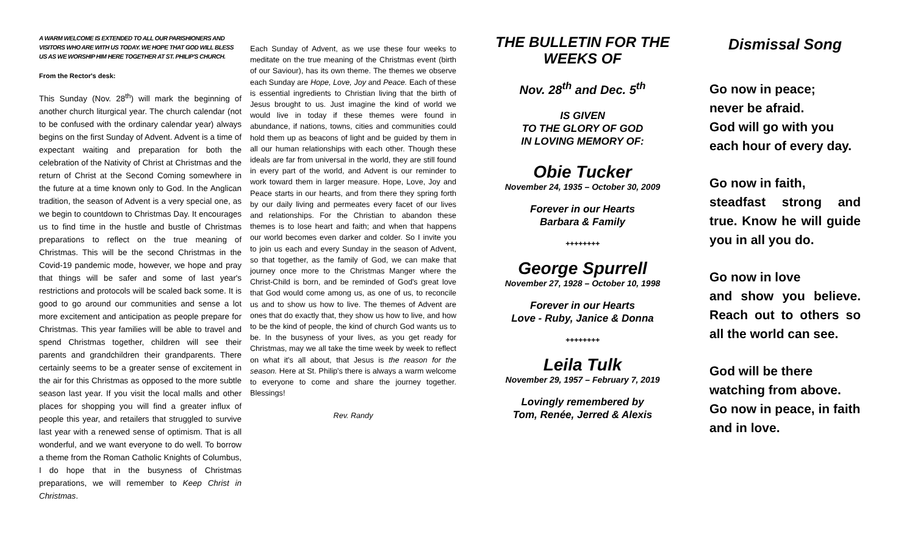A WARM WELCOME IS EXTENDED TO ALL OUR PARISHIONERS AND VISITORS WHO ARE WITH US TODAY. WE HOPE THAT GOD WILL BLESS US AS WE WORSHIP HIM HERE TOGETHER AT ST. PHILIP'S CHURCH.
From the Rector's desk:
This Sunday (Nov. 28<sup>th</sup>) will mark the beginning of another church liturgical year. The church calendar (not to be confused with the ordinary calendar year) always begins on the first Sunday of Advent. Advent is a time of expectant waiting and preparation for both the celebration of the Nativity of Christ at Christmas and the return of Christ at the Second Coming somewhere in the future at a time known only to God. In the Anglican tradition, the season of Advent is a very special one, as we begin to countdown to Christmas Day. It encourages us to find time in the hustle and bustle of Christmas preparations to reflect on the true meaning of Christmas. This will be the second Christmas in the Covid-19 pandemic mode, however, we hope and pray that things will be safer and some of last year's restrictions and protocols will be scaled back some. It is good to go around our communities and sense a lot more excitement and anticipation as people prepare for Christmas. This year families will be able to travel and spend Christmas together, children will see their parents and grandchildren their grandparents. There certainly seems to be a greater sense of excitement in the air for this Christmas as opposed to the more subtle season last year. If you visit the local malls and other places for shopping you will find a greater influx of people this year, and retailers that struggled to survive last year with a renewed sense of optimism. That is all wonderful, and we want everyone to do well. To borrow a theme from the Roman Catholic Knights of Columbus, I do hope that in the busyness of Christmas preparations, we will remember to Keep Christ in Christmas.
Each Sunday of Advent, as we use these four weeks to meditate on the true meaning of the Christmas event (birth of our Saviour), has its own theme. The themes we observe each Sunday are Hope, Love, Joy and Peace. Each of these is essential ingredients to Christian living that the birth of Jesus brought to us. Just imagine the kind of world we would live in today if these themes were found in abundance, if nations, towns, cities and communities could hold them up as beacons of light and be guided by them in all our human relationships with each other. Though these ideals are far from universal in the world, they are still found in every part of the world, and Advent is our reminder to work toward them in larger measure. Hope, Love, Joy and Peace starts in our hearts, and from there they spring forth by our daily living and permeates every facet of our lives and relationships. For the Christian to abandon these themes is to lose heart and faith; and when that happens our world becomes even darker and colder. So I invite you to join us each and every Sunday in the season of Advent, so that together, as the family of God, we can make that journey once more to the Christmas Manger where the Christ-Child is born, and be reminded of God's great love that God would come among us, as one of us, to reconcile us and to show us how to live. The themes of Advent are ones that do exactly that, they show us how to live, and how to be the kind of people, the kind of church God wants us to be. In the busyness of your lives, as you get ready for Christmas, may we all take the time week by week to reflect on what it's all about, that Jesus is the reason for the season. Here at St. Philip's there is always a warm welcome to everyone to come and share the journey together. Blessings!
Rev. Randy
THE BULLETIN FOR THE WEEKS OF
Nov. 28<sup>th</sup> and Dec. 5<sup>th</sup>
IS GIVEN
TO THE GLORY OF GOD
IN LOVING MEMORY OF:
Obie Tucker
November 24, 1935 – October 30, 2009
Forever in our Hearts
Barbara & Family
++++++++
George Spurrell
November 27, 1928 – October 10, 1998
Forever in our Hearts
Love - Ruby, Janice & Donna
++++++++
Leila Tulk
November 29, 1957 – February 7, 2019
Lovingly remembered by
Tom, Renée, Jerred & Alexis
Dismissal Song
Go now in peace;
never be afraid.
God will go with you
each hour of every day.
Go now in faith,
steadfast strong and true. Know he will guide you in all you do.
Go now in love
and show you believe. Reach out to others so all the world can see.
God will be there
watching from above.
Go now in peace, in faith and in love.